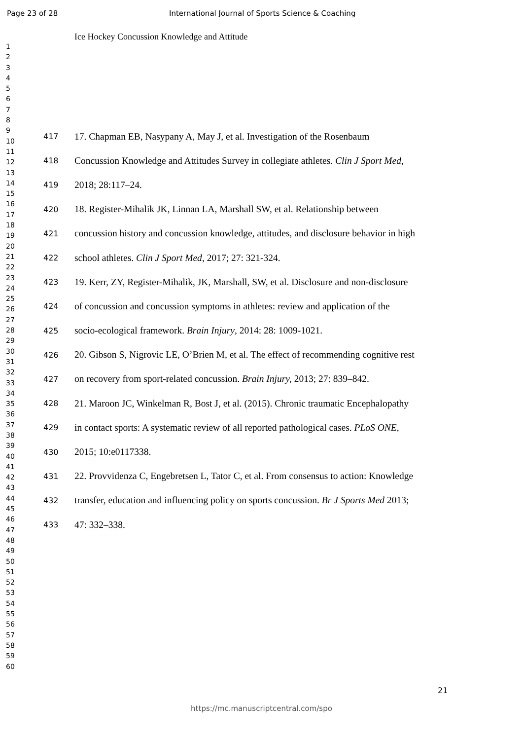Page 23 of 28 International Journal of Sports Science & Coaching
Ice Hockey Concussion Knowledge and Attitude
1
2
3
4
5
6
7
8
9
10
11
12
13
14
15
16
17
18
19
20
21
22
23
24
25
26
27
28
29
30
31
32
33
34
35
36
37
38
39
40
41
42
43
44
45
46
47
48
49
50
51
52
53
54
55
56
57
58
59
60
417 17. Chapman EB, Nasypany A, May J, et al. Investigation of the Rosenbaum
418 Concussion Knowledge and Attitudes Survey in collegiate athletes. Clin J Sport Med,
419 2018; 28:117–24.
420 18. Register-Mihalik JK, Linnan LA, Marshall SW, et al. Relationship between
421 concussion history and concussion knowledge, attitudes, and disclosure behavior in high
422 school athletes. Clin J Sport Med, 2017; 27: 321-324.
423 19. Kerr, ZY, Register-Mihalik, JK, Marshall, SW, et al. Disclosure and non-disclosure
424 of concussion and concussion symptoms in athletes: review and application of the
425 socio-ecological framework. Brain Injury, 2014: 28: 1009-1021.
426 20. Gibson S, Nigrovic LE, O’Brien M, et al. The effect of recommending cognitive rest
427 on recovery from sport-related concussion. Brain Injury, 2013; 27: 839–842.
428 21. Maroon JC, Winkelman R, Bost J, et al. (2015). Chronic traumatic Encephalopathy
429 in contact sports: A systematic review of all reported pathological cases. PLoS ONE,
430 2015; 10:e0117338.
431 22. Provvidenza C, Engebretsen L, Tator C, et al. From consensus to action: Knowledge
432 transfer, education and influencing policy on sports concussion. Br J Sports Med 2013;
433 47: 332–338.
21
https://mc.manuscriptcentral.com/spo